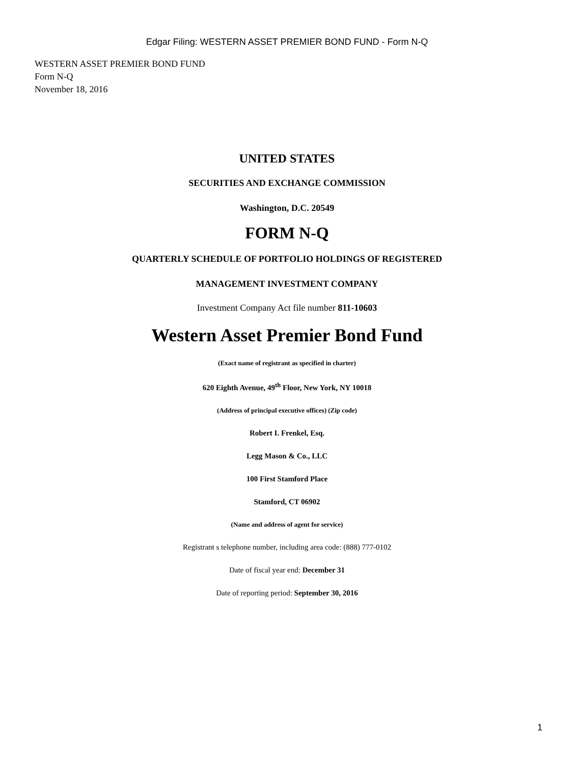Edgar Filing: WESTERN ASSET PREMIER BOND FUND - Form N-Q
WESTERN ASSET PREMIER BOND FUND
Form N-Q
November 18, 2016
UNITED STATES
SECURITIES AND EXCHANGE COMMISSION
Washington, D.C. 20549
FORM N-Q
QUARTERLY SCHEDULE OF PORTFOLIO HOLDINGS OF REGISTERED
MANAGEMENT INVESTMENT COMPANY
Investment Company Act file number 811-10603
Western Asset Premier Bond Fund
(Exact name of registrant as specified in charter)
620 Eighth Avenue, 49<sup>th</sup> Floor, New York, NY 10018
(Address of principal executive offices) (Zip code)
Robert I. Frenkel, Esq.
Legg Mason & Co., LLC
100 First Stamford Place
Stamford, CT 06902
(Name and address of agent for service)
Registrant s telephone number, including area code: (888) 777-0102
Date of fiscal year end: December 31
Date of reporting period: September 30, 2016
1